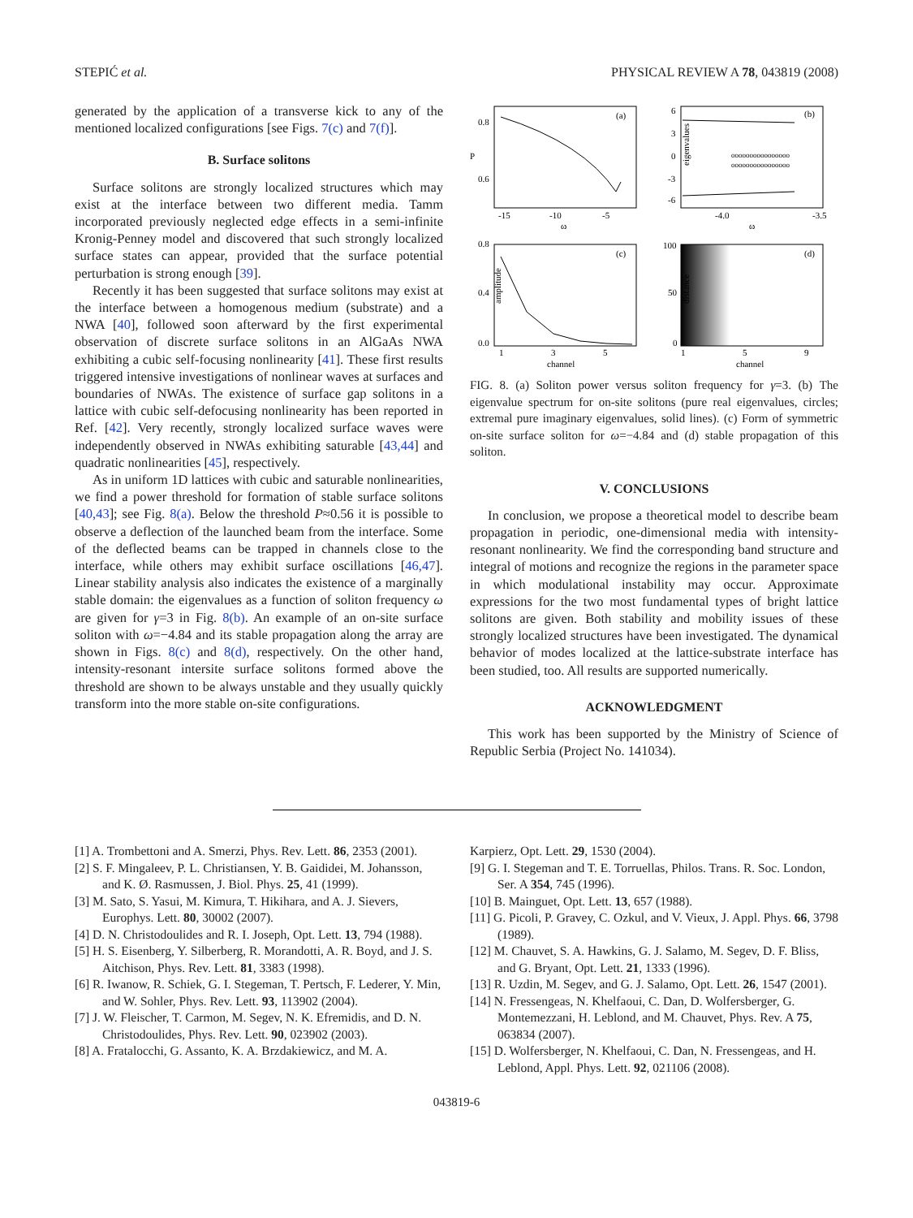STEPIĆ et al. PHYSICAL REVIEW A 78, 043819 (2008)
generated by the application of a transverse kick to any of the mentioned localized configurations [see Figs. 7(c) and 7(f)].
B. Surface solitons
Surface solitons are strongly localized structures which may exist at the interface between two different media. Tamm incorporated previously neglected edge effects in a semi-infinite Kronig-Penney model and discovered that such strongly localized surface states can appear, provided that the surface potential perturbation is strong enough [39].
Recently it has been suggested that surface solitons may exist at the interface between a homogenous medium (substrate) and a NWA [40], followed soon afterward by the first experimental observation of discrete surface solitons in an AlGaAs NWA exhibiting a cubic self-focusing nonlinearity [41]. These first results triggered intensive investigations of nonlinear waves at surfaces and boundaries of NWAs. The existence of surface gap solitons in a lattice with cubic self-defocusing nonlinearity has been reported in Ref. [42]. Very recently, strongly localized surface waves were independently observed in NWAs exhibiting saturable [43,44] and quadratic nonlinearities [45], respectively.
As in uniform 1D lattices with cubic and saturable nonlinearities, we find a power threshold for formation of stable surface solitons [40,43]; see Fig. 8(a). Below the threshold P≈0.56 it is possible to observe a deflection of the launched beam from the interface. Some of the deflected beams can be trapped in channels close to the interface, while others may exhibit surface oscillations [46,47]. Linear stability analysis also indicates the existence of a marginally stable domain: the eigenvalues as a function of soliton frequency ω are given for γ=3 in Fig. 8(b). An example of an on-site surface soliton with ω=−4.84 and its stable propagation along the array are shown in Figs. 8(c) and 8(d), respectively. On the other hand, intensity-resonant intersite surface solitons formed above the threshold are shown to be always unstable and they usually quickly transform into the more stable on-site configurations.
(a)
0.8
0.6
P
-15
-10
-5
ω
oooooooooooooooo
oooooooooooooooo
(b)
6
3
0
-3
-6
eigenvalues
-4.0
-3.5
ω
(c)
0.8
0.4
0.0
1
3
5
channel
amplitude
(d)
100
50
0
1
5
9
channel
distance
FIG. 8. (a) Soliton power versus soliton frequency for γ=3. (b) The eigenvalue spectrum for on-site solitons (pure real eigenvalues, circles; extremal pure imaginary eigenvalues, solid lines). (c) Form of symmetric on-site surface soliton for ω=−4.84 and (d) stable propagation of this soliton.
V. CONCLUSIONS
In conclusion, we propose a theoretical model to describe beam propagation in periodic, one-dimensional media with intensity-resonant nonlinearity. We find the corresponding band structure and integral of motions and recognize the regions in the parameter space in which modulational instability may occur. Approximate expressions for the two most fundamental types of bright lattice solitons are given. Both stability and mobility issues of these strongly localized structures have been investigated. The dynamical behavior of modes localized at the lattice-substrate interface has been studied, too. All results are supported numerically.
ACKNOWLEDGMENT
This work has been supported by the Ministry of Science of Republic Serbia (Project No. 141034).
[1] A. Trombettoni and A. Smerzi, Phys. Rev. Lett. 86, 2353 (2001).
[2] S. F. Mingaleev, P. L. Christiansen, Y. B. Gaididei, M. Johansson, and K. Ø. Rasmussen, J. Biol. Phys. 25, 41 (1999).
[3] M. Sato, S. Yasui, M. Kimura, T. Hikihara, and A. J. Sievers, Europhys. Lett. 80, 30002 (2007).
[4] D. N. Christodoulides and R. I. Joseph, Opt. Lett. 13, 794 (1988).
[5] H. S. Eisenberg, Y. Silberberg, R. Morandotti, A. R. Boyd, and J. S. Aitchison, Phys. Rev. Lett. 81, 3383 (1998).
[6] R. Iwanow, R. Schiek, G. I. Stegeman, T. Pertsch, F. Lederer, Y. Min, and W. Sohler, Phys. Rev. Lett. 93, 113902 (2004).
[7] J. W. Fleischer, T. Carmon, M. Segev, N. K. Efremidis, and D. N. Christodoulides, Phys. Rev. Lett. 90, 023902 (2003).
[8] A. Fratalocchi, G. Assanto, K. A. Brzdakiewicz, and M. A.
Karpierz, Opt. Lett. 29, 1530 (2004).
[9] G. I. Stegeman and T. E. Torruellas, Philos. Trans. R. Soc. London, Ser. A 354, 745 (1996).
[10] B. Mainguet, Opt. Lett. 13, 657 (1988).
[11] G. Picoli, P. Gravey, C. Ozkul, and V. Vieux, J. Appl. Phys. 66, 3798 (1989).
[12] M. Chauvet, S. A. Hawkins, G. J. Salamo, M. Segev, D. F. Bliss, and G. Bryant, Opt. Lett. 21, 1333 (1996).
[13] R. Uzdin, M. Segev, and G. J. Salamo, Opt. Lett. 26, 1547 (2001).
[14] N. Fressengeas, N. Khelfaoui, C. Dan, D. Wolfersberger, G. Montemezzani, H. Leblond, and M. Chauvet, Phys. Rev. A 75, 063834 (2007).
[15] D. Wolfersberger, N. Khelfaoui, C. Dan, N. Fressengeas, and H. Leblond, Appl. Phys. Lett. 92, 021106 (2008).
043819-6